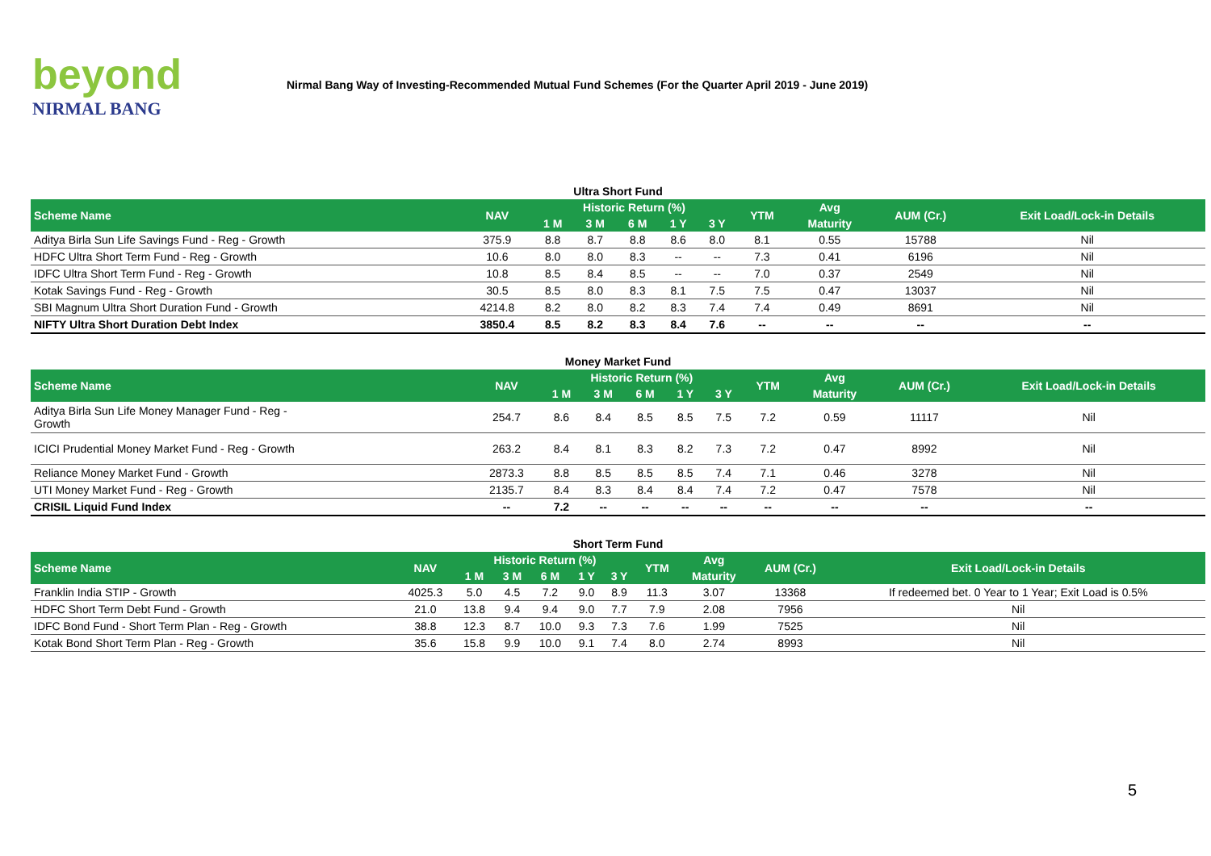beyond
NIRMAL BANG
Nirmal Bang Way of Investing-Recommended Mutual Fund Schemes (For the Quarter April 2019 - June 2019)
Ultra Short Fund
| Scheme Name | NAV | Historic Return (%) | | | | | YTM | Avg | AUM (Cr.) | Exit Load/Lock-in Details |
| --- | --- | --- | --- | --- | --- | --- | --- | --- | --- | --- |
| | | 1 M | 3 M | 6 M | 1 Y | 3 Y | | Maturity | | |
| Aditya Birla Sun Life Savings Fund - Reg - Growth | 375.9 | 8.8 | 8.7 | 8.8 | 8.6 | 8.0 | 8.1 | 0.55 | 15788 | Nil |
| HDFC Ultra Short Term Fund - Reg - Growth | 10.6 | 8.0 | 8.0 | 8.3 | -- | -- | 7.3 | 0.41 | 6196 | Nil |
| IDFC Ultra Short Term Fund - Reg - Growth | 10.8 | 8.5 | 8.4 | 8.5 | -- | -- | 7.0 | 0.37 | 2549 | Nil |
| Kotak Savings Fund - Reg - Growth | 30.5 | 8.5 | 8.0 | 8.3 | 8.1 | 7.5 | 7.5 | 0.47 | 13037 | Nil |
| SBI Magnum Ultra Short Duration Fund - Growth | 4214.8 | 8.2 | 8.0 | 8.2 | 8.3 | 7.4 | 7.4 | 0.49 | 8691 | Nil |
| NIFTY Ultra Short Duration Debt Index | 3850.4 | 8.5 | 8.2 | 8.3 | 8.4 | 7.6 | -- | -- | -- | -- |
Money Market Fund
| Scheme Name | NAV | Historic Return (%) | | | | | YTM | Avg | AUM (Cr.) | Exit Load/Lock-in Details |
| --- | --- | --- | --- | --- | --- | --- | --- | --- | --- | --- |
| | | 1 M | 3 M | 6 M | 1 Y | 3 Y | | Maturity | | |
| Aditya Birla Sun Life Money Manager Fund - Reg - Growth | 254.7 | 8.6 | 8.4 | 8.5 | 8.5 | 7.5 | 7.2 | 0.59 | 11117 | Nil |
| ICICI Prudential Money Market Fund - Reg - Growth | 263.2 | 8.4 | 8.1 | 8.3 | 8.2 | 7.3 | 7.2 | 0.47 | 8992 | Nil |
| Reliance Money Market Fund - Growth | 2873.3 | 8.8 | 8.5 | 8.5 | 8.5 | 7.4 | 7.1 | 0.46 | 3278 | Nil |
| UTI Money Market Fund - Reg - Growth | 2135.7 | 8.4 | 8.3 | 8.4 | 8.4 | 7.4 | 7.2 | 0.47 | 7578 | Nil |
| CRISIL Liquid Fund Index | -- | 7.2 | -- | -- | -- | -- | -- | -- | -- | -- |
Short Term Fund
| Scheme Name | NAV | Historic Return (%) | | | | | YTM | Avg | AUM (Cr.) | Exit Load/Lock-in Details |
| --- | --- | --- | --- | --- | --- | --- | --- | --- | --- | --- |
| | | 1 M | 3 M | 6 M | 1 Y | 3 Y | | Maturity | | |
| Franklin India STIP - Growth | 4025.3 | 5.0 | 4.5 | 7.2 | 9.0 | 8.9 | 11.3 | 3.07 | 13368 | If redeemed bet. 0 Year to 1 Year; Exit Load is 0.5% |
| HDFC Short Term Debt Fund - Growth | 21.0 | 13.8 | 9.4 | 9.4 | 9.0 | 7.7 | 7.9 | 2.08 | 7956 | Nil |
| IDFC Bond Fund - Short Term Plan - Reg - Growth | 38.8 | 12.3 | 8.7 | 10.0 | 9.3 | 7.3 | 7.6 | 1.99 | 7525 | Nil |
| Kotak Bond Short Term Plan - Reg - Growth | 35.6 | 15.8 | 9.9 | 10.0 | 9.1 | 7.4 | 8.0 | 2.74 | 8993 | Nil |
5